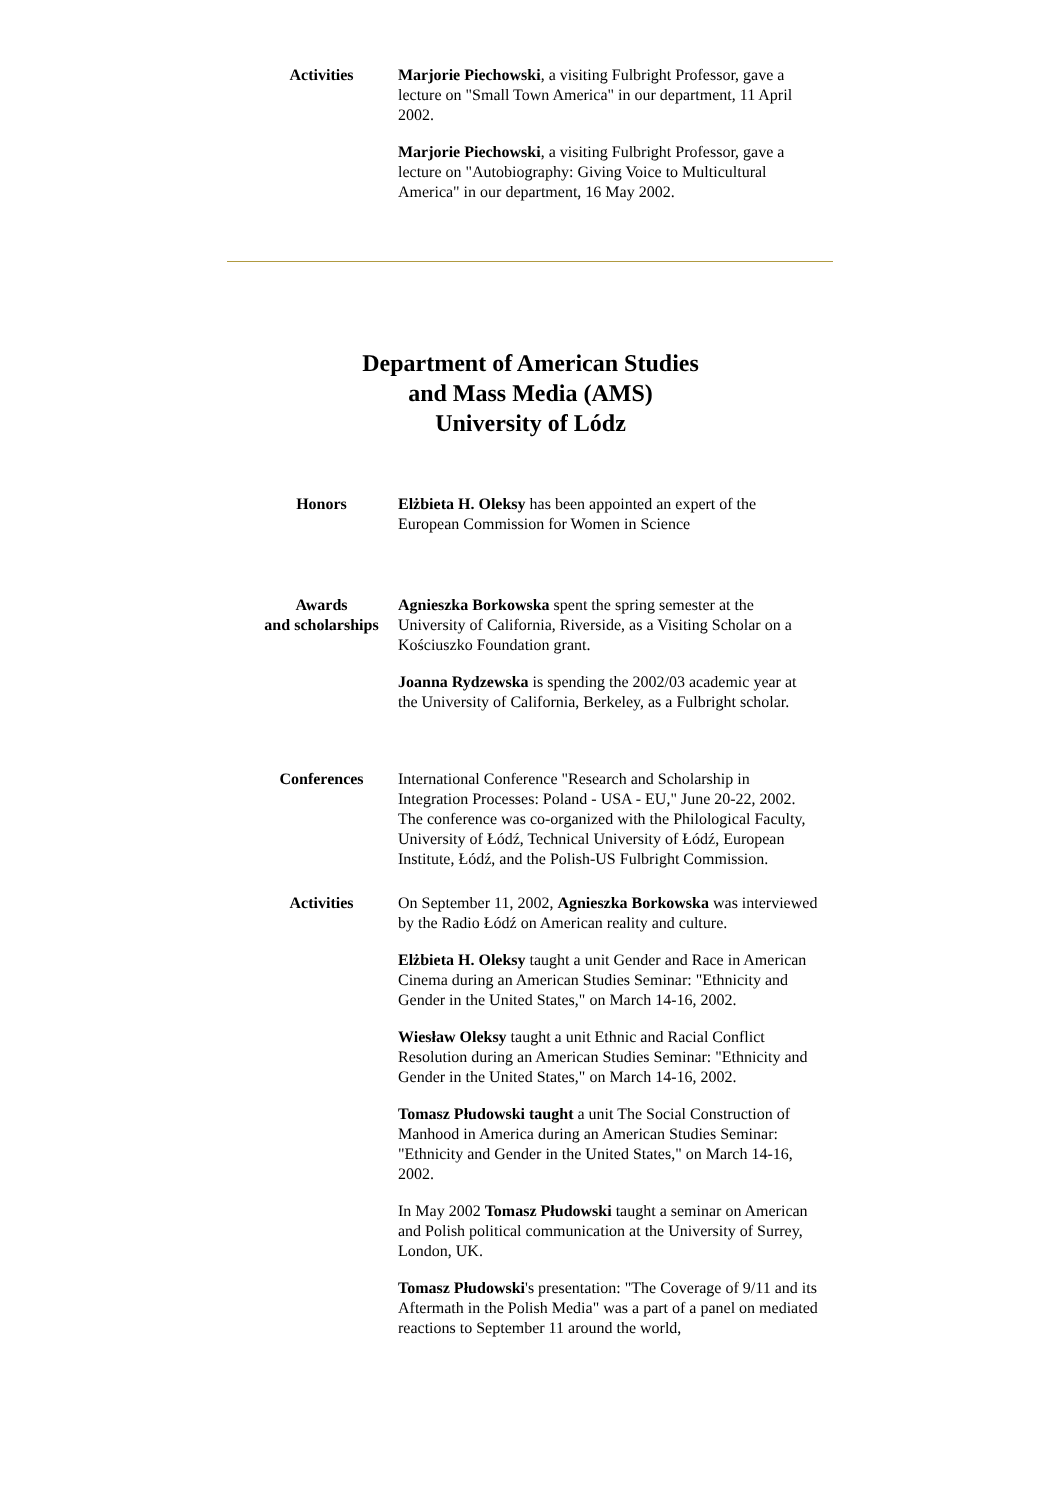Activities Marjorie Piechowski, a visiting Fulbright Professor, gave a lecture on "Small Town America" in our department, 11 April 2002.
Marjorie Piechowski, a visiting Fulbright Professor, gave a lecture on "Autobiography: Giving Voice to Multicultural America" in our department, 16 May 2002.
Department of American Studies
and Mass Media (AMS)
University of Lódz
Honors Elżbieta H. Oleksy has been appointed an expert of the European Commission for Women in Science
Awards
and scholarships
Agnieszka Borkowska spent the spring semester at the University of California, Riverside, as a Visiting Scholar on a Kościuszko Foundation grant.
Joanna Rydzewska is spending the 2002/03 academic year at the University of California, Berkeley, as a Fulbright scholar.
Conferences International Conference "Research and Scholarship in Integration Processes: Poland - USA - EU," June 20-22, 2002. The conference was co-organized with the Philological Faculty, University of Łódź, Technical University of Łódź, European Institute, Łódź, and the Polish-US Fulbright Commission.
Activities On September 11, 2002, Agnieszka Borkowska was interviewed by the Radio Łódź on American reality and culture.
Elżbieta H. Oleksy taught a unit Gender and Race in American Cinema during an American Studies Seminar: "Ethnicity and Gender in the United States," on March 14-16, 2002.
Wiesław Oleksy taught a unit Ethnic and Racial Conflict Resolution during an American Studies Seminar: "Ethnicity and Gender in the United States," on March 14-16, 2002.
Tomasz Płudowski taught a unit The Social Construction of Manhood in America during an American Studies Seminar: "Ethnicity and Gender in the United States," on March 14-16, 2002.
In May 2002 Tomasz Płudowski taught a seminar on American and Polish political communication at the University of Surrey, London, UK.
Tomasz Płudowski's presentation: "The Coverage of 9/11 and its Aftermath in the Polish Media" was a part of a panel on mediated reactions to September 11 around the world,